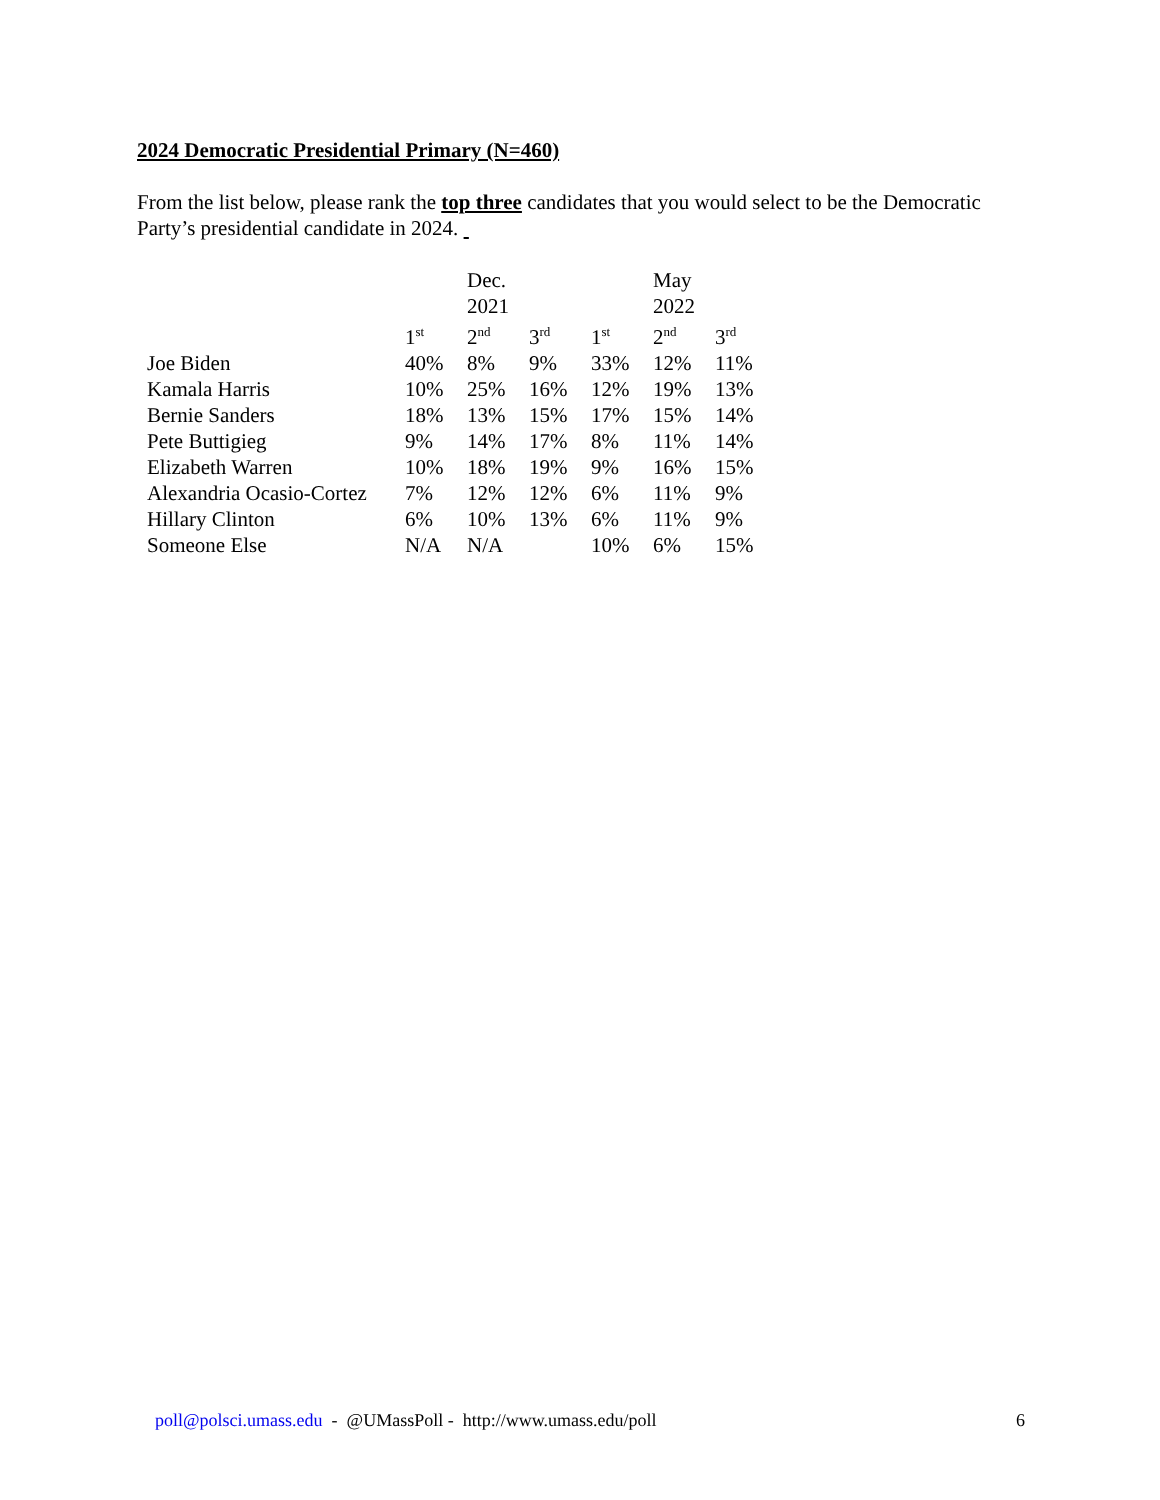2024 Democratic Presidential Primary (N=460)
From the list below, please rank the top three candidates that you would select to be the Democratic Party’s presidential candidate in 2024.
| | | Dec. 2021 | | | May 2022 | |
| --- | --- | --- | --- | --- | --- | --- |
| | 1<sup>st</sup> | 2<sup>nd</sup> | 3<sup>rd</sup> | 1<sup>st</sup> | 2<sup>nd</sup> | 3<sup>rd</sup> |
| Joe Biden | 40% | 8% | 9% | 33% | 12% | 11% |
| Kamala Harris | 10% | 25% | 16% | 12% | 19% | 13% |
| Bernie Sanders | 18% | 13% | 15% | 17% | 15% | 14% |
| Pete Buttigieg | 9% | 14% | 17% | 8% | 11% | 14% |
| Elizabeth Warren | 10% | 18% | 19% | 9% | 16% | 15% |
| Alexandria Ocasio-Cortez | 7% | 12% | 12% | 6% | 11% | 9% |
| Hillary Clinton | 6% | 10% | 13% | 6% | 11% | 9% |
| Someone Else | N/A | N/A | | 10% | 6% | 15% |
poll@polsci.umass.edu - @UMassPoll - http://www.umass.edu/poll 6